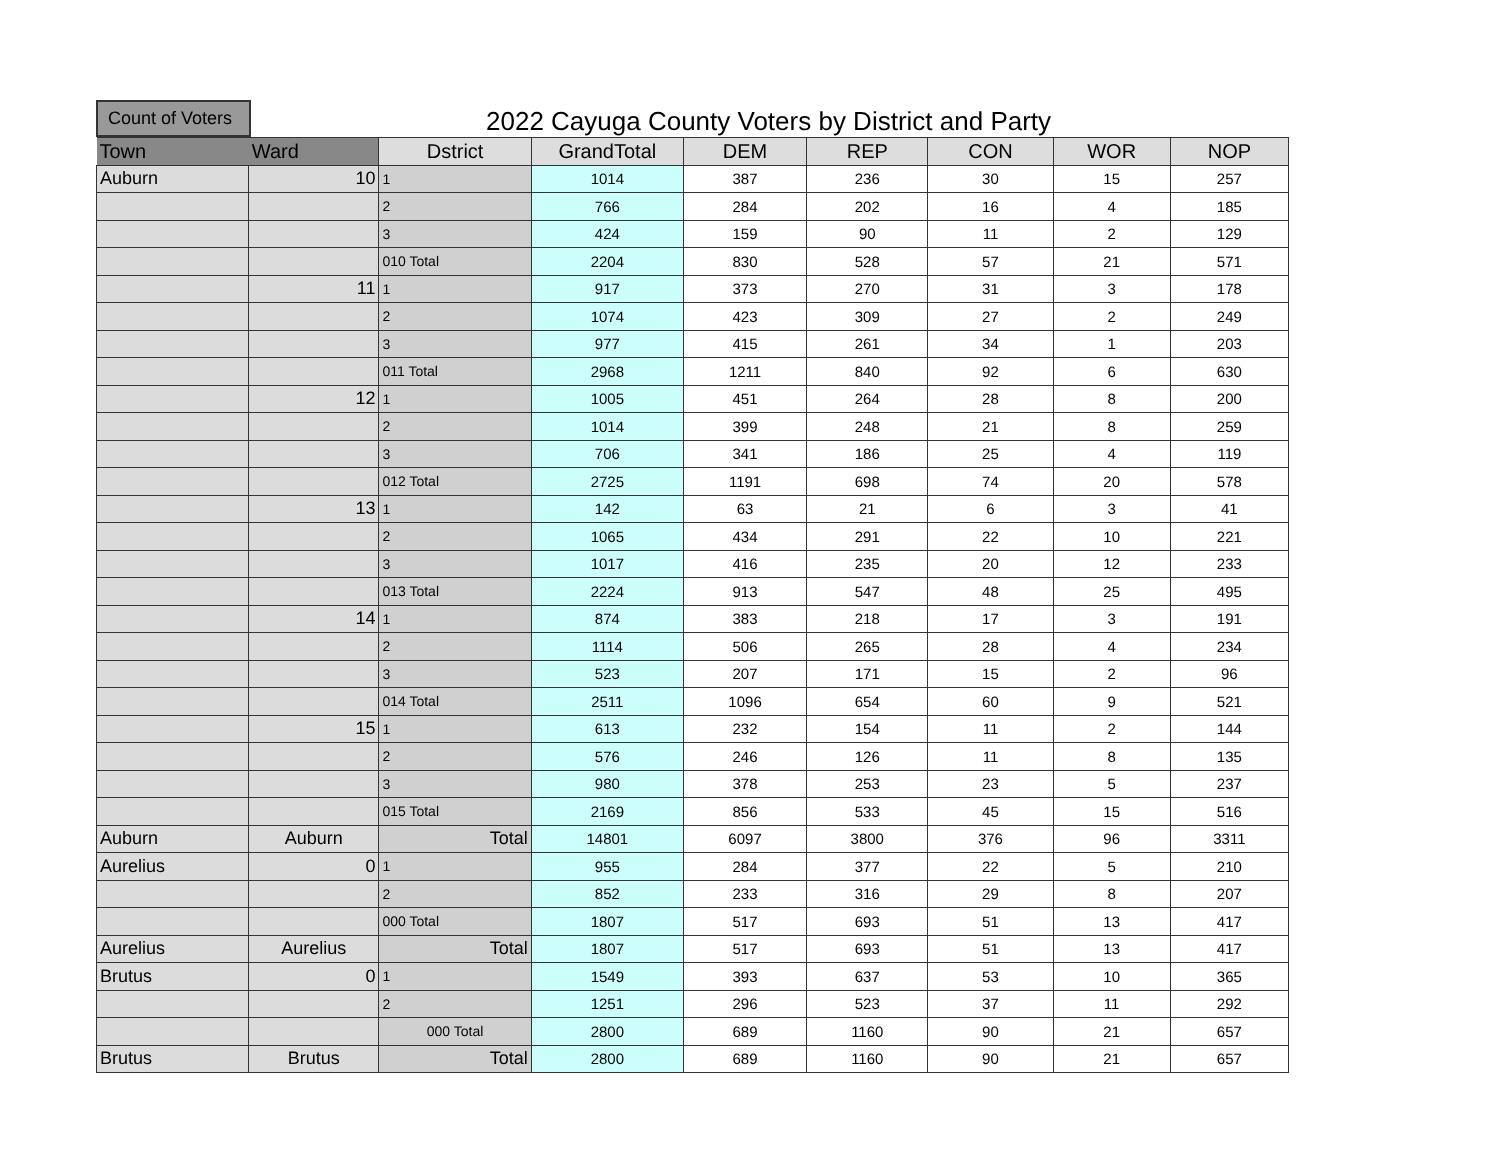Count of Voters
2022 Cayuga County Voters by District and Party
| Town | Ward | Dstrict | GrandTotal | DEM | REP | CON | WOR | NOP |
| --- | --- | --- | --- | --- | --- | --- | --- | --- |
| Auburn | 10 | 1 | 1014 | 387 | 236 | 30 | 15 | 257 |
| | | 2 | 766 | 284 | 202 | 16 | 4 | 185 |
| | | 3 | 424 | 159 | 90 | 11 | 2 | 129 |
| | | 010 Total | 2204 | 830 | 528 | 57 | 21 | 571 |
| | 11 | 1 | 917 | 373 | 270 | 31 | 3 | 178 |
| | | 2 | 1074 | 423 | 309 | 27 | 2 | 249 |
| | | 3 | 977 | 415 | 261 | 34 | 1 | 203 |
| | | 011 Total | 2968 | 1211 | 840 | 92 | 6 | 630 |
| | 12 | 1 | 1005 | 451 | 264 | 28 | 8 | 200 |
| | | 2 | 1014 | 399 | 248 | 21 | 8 | 259 |
| | | 3 | 706 | 341 | 186 | 25 | 4 | 119 |
| | | 012 Total | 2725 | 1191 | 698 | 74 | 20 | 578 |
| | 13 | 1 | 142 | 63 | 21 | 6 | 3 | 41 |
| | | 2 | 1065 | 434 | 291 | 22 | 10 | 221 |
| | | 3 | 1017 | 416 | 235 | 20 | 12 | 233 |
| | | 013 Total | 2224 | 913 | 547 | 48 | 25 | 495 |
| | 14 | 1 | 874 | 383 | 218 | 17 | 3 | 191 |
| | | 2 | 1114 | 506 | 265 | 28 | 4 | 234 |
| | | 3 | 523 | 207 | 171 | 15 | 2 | 96 |
| | | 014 Total | 2511 | 1096 | 654 | 60 | 9 | 521 |
| | 15 | 1 | 613 | 232 | 154 | 11 | 2 | 144 |
| | | 2 | 576 | 246 | 126 | 11 | 8 | 135 |
| | | 3 | 980 | 378 | 253 | 23 | 5 | 237 |
| | | 015 Total | 2169 | 856 | 533 | 45 | 15 | 516 |
| Auburn | Auburn | Total | 14801 | 6097 | 3800 | 376 | 96 | 3311 |
| Aurelius | 0 | 1 | 955 | 284 | 377 | 22 | 5 | 210 |
| | | 2 | 852 | 233 | 316 | 29 | 8 | 207 |
| | | 000 Total | 1807 | 517 | 693 | 51 | 13 | 417 |
| Aurelius | Aurelius | Total | 1807 | 517 | 693 | 51 | 13 | 417 |
| Brutus | 0 | 1 | 1549 | 393 | 637 | 53 | 10 | 365 |
| | | 2 | 1251 | 296 | 523 | 37 | 11 | 292 |
| | | 000 Total | 2800 | 689 | 1160 | 90 | 21 | 657 |
| Brutus | Brutus | Total | 2800 | 689 | 1160 | 90 | 21 | 657 |